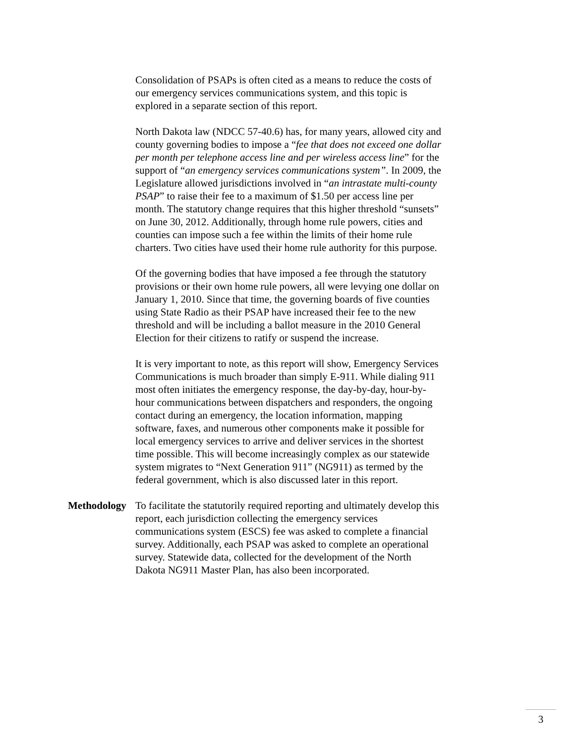Consolidation of PSAPs is often cited as a means to reduce the costs of our emergency services communications system, and this topic is explored in a separate section of this report.
North Dakota law (NDCC 57-40.6) has, for many years, allowed city and county governing bodies to impose a “fee that does not exceed one dollar per month per telephone access line and per wireless access line” for the support of “an emergency services communications system”. In 2009, the Legislature allowed jurisdictions involved in “an intrastate multi-county PSAP” to raise their fee to a maximum of $1.50 per access line per month. The statutory change requires that this higher threshold “sunsets” on June 30, 2012. Additionally, through home rule powers, cities and counties can impose such a fee within the limits of their home rule charters. Two cities have used their home rule authority for this purpose.
Of the governing bodies that have imposed a fee through the statutory provisions or their own home rule powers, all were levying one dollar on January 1, 2010. Since that time, the governing boards of five counties using State Radio as their PSAP have increased their fee to the new threshold and will be including a ballot measure in the 2010 General Election for their citizens to ratify or suspend the increase.
It is very important to note, as this report will show, Emergency Services Communications is much broader than simply E-911. While dialing 911 most often initiates the emergency response, the day-by-day, hour-by-hour communications between dispatchers and responders, the ongoing contact during an emergency, the location information, mapping software, faxes, and numerous other components make it possible for local emergency services to arrive and deliver services in the shortest time possible. This will become increasingly complex as our statewide system migrates to “Next Generation 911” (NG911) as termed by the federal government, which is also discussed later in this report.
Methodology To facilitate the statutorily required reporting and ultimately develop this report, each jurisdiction collecting the emergency services communications system (ESCS) fee was asked to complete a financial survey. Additionally, each PSAP was asked to complete an operational survey. Statewide data, collected for the development of the North Dakota NG911 Master Plan, has also been incorporated.
3